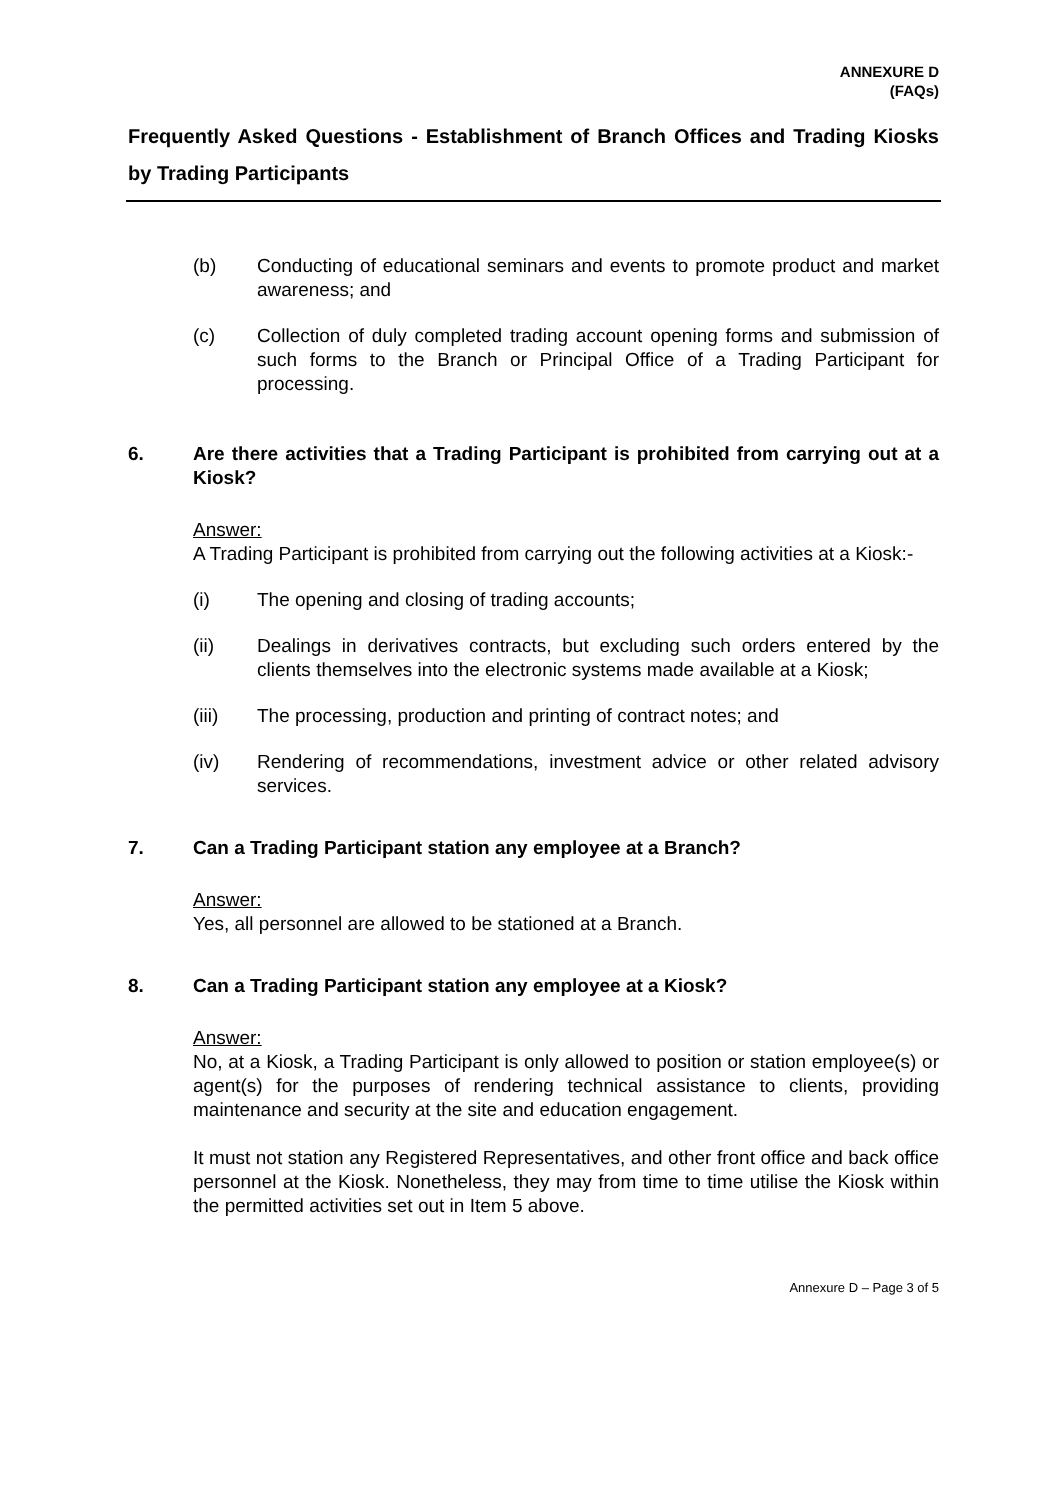ANNEXURE D
(FAQs)
Frequently Asked Questions - Establishment of Branch Offices and Trading Kiosks by Trading Participants
(b) Conducting of educational seminars and events to promote product and market awareness; and
(c) Collection of duly completed trading account opening forms and submission of such forms to the Branch or Principal Office of a Trading Participant for processing.
6. Are there activities that a Trading Participant is prohibited from carrying out at a Kiosk?
Answer:
A Trading Participant is prohibited from carrying out the following activities at a Kiosk:-
(i) The opening and closing of trading accounts;
(ii) Dealings in derivatives contracts, but excluding such orders entered by the clients themselves into the electronic systems made available at a Kiosk;
(iii) The processing, production and printing of contract notes; and
(iv) Rendering of recommendations, investment advice or other related advisory services.
7. Can a Trading Participant station any employee at a Branch?
Answer:
Yes, all personnel are allowed to be stationed at a Branch.
8. Can a Trading Participant station any employee at a Kiosk?
Answer:
No, at a Kiosk, a Trading Participant is only allowed to position or station employee(s) or agent(s) for the purposes of rendering technical assistance to clients, providing maintenance and security at the site and education engagement.
It must not station any Registered Representatives, and other front office and back office personnel at the Kiosk. Nonetheless, they may from time to time utilise the Kiosk within the permitted activities set out in Item 5 above.
Annexure D – Page 3 of 5